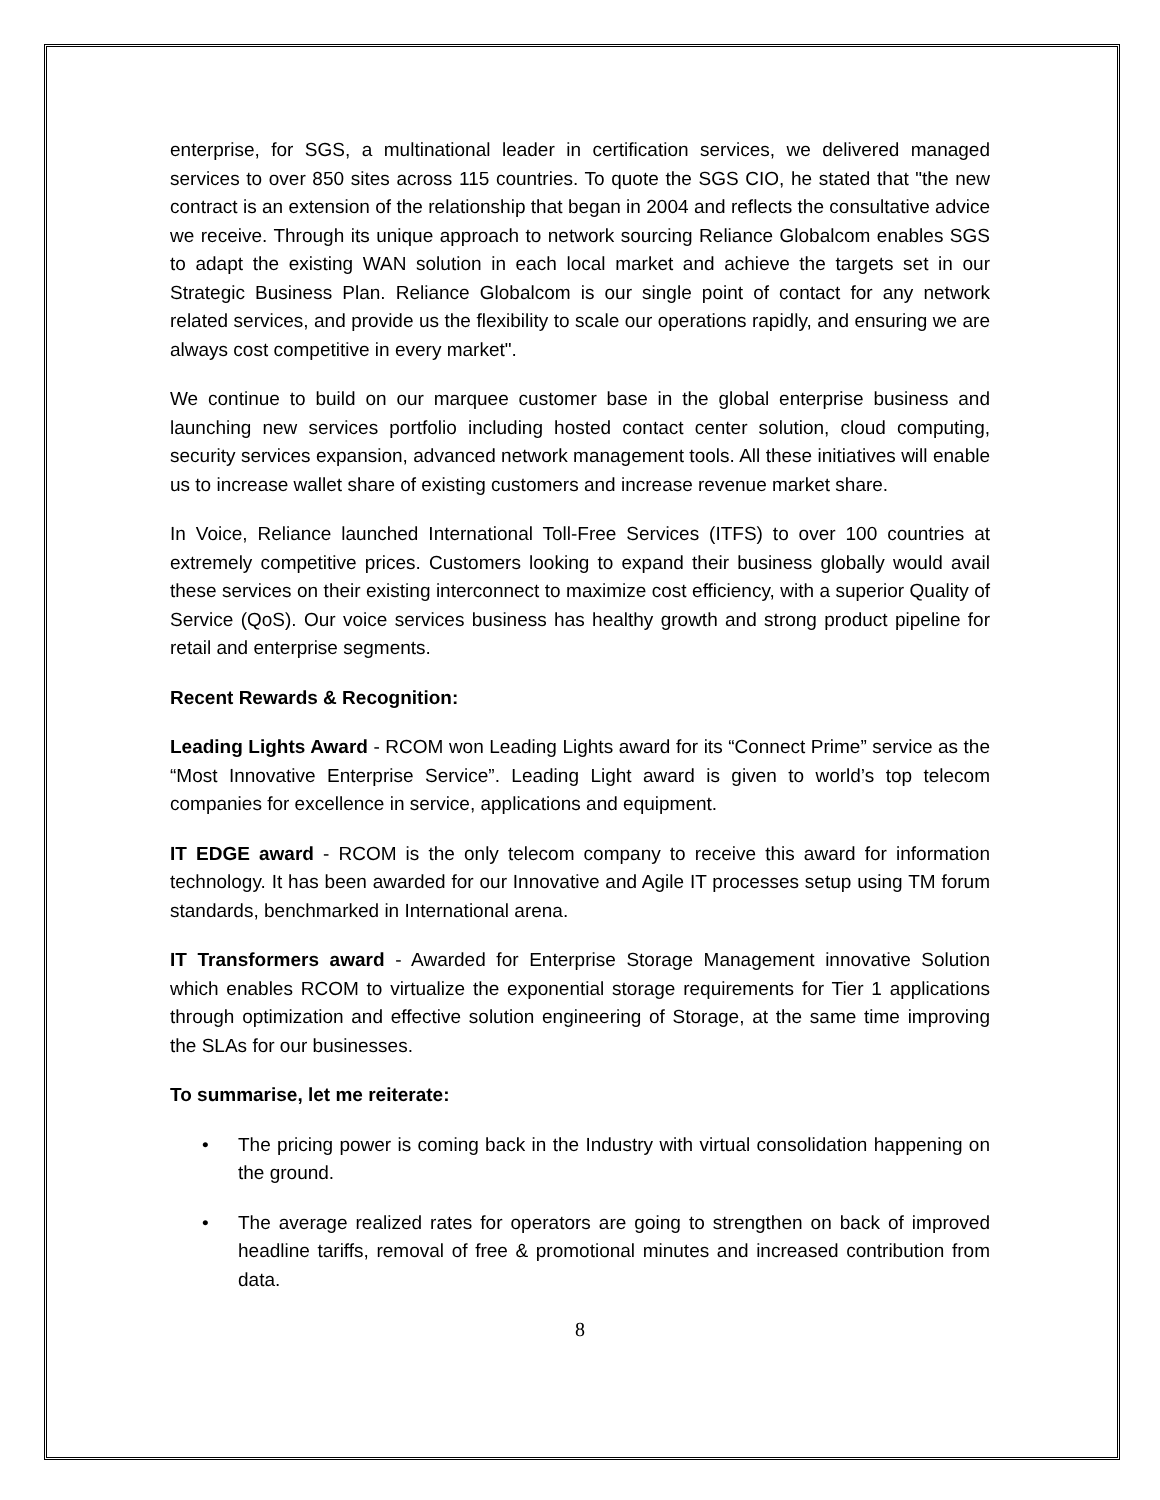enterprise, for SGS, a multinational leader in certification services, we delivered managed services to over 850 sites across 115 countries. To quote the SGS CIO, he stated that "the new contract is an extension of the relationship that began in 2004 and reflects the consultative advice we receive. Through its unique approach to network sourcing Reliance Globalcom enables SGS to adapt the existing WAN solution in each local market and achieve the targets set in our Strategic Business Plan. Reliance Globalcom is our single point of contact for any network related services, and provide us the flexibility to scale our operations rapidly, and ensuring we are always cost competitive in every market".
We continue to build on our marquee customer base in the global enterprise business and launching new services portfolio including hosted contact center solution, cloud computing, security services expansion, advanced network management tools. All these initiatives will enable us to increase wallet share of existing customers and increase revenue market share.
In Voice, Reliance launched International Toll-Free Services (ITFS) to over 100 countries at extremely competitive prices. Customers looking to expand their business globally would avail these services on their existing interconnect to maximize cost efficiency, with a superior Quality of Service (QoS). Our voice services business has healthy growth and strong product pipeline for retail and enterprise segments.
Recent Rewards & Recognition:
Leading Lights Award - RCOM won Leading Lights award for its “Connect Prime” service as the “Most Innovative Enterprise Service”. Leading Light award is given to world’s top telecom companies for excellence in service, applications and equipment.
IT EDGE award - RCOM is the only telecom company to receive this award for information technology. It has been awarded for our Innovative and Agile IT processes setup using TM forum standards, benchmarked in International arena.
IT Transformers award - Awarded for Enterprise Storage Management innovative Solution which enables RCOM to virtualize the exponential storage requirements for Tier 1 applications through optimization and effective solution engineering of Storage, at the same time improving the SLAs for our businesses.
To summarise, let me reiterate:
• The pricing power is coming back in the Industry with virtual consolidation happening on the ground.
• The average realized rates for operators are going to strengthen on back of improved headline tariffs, removal of free & promotional minutes and increased contribution from data.
8